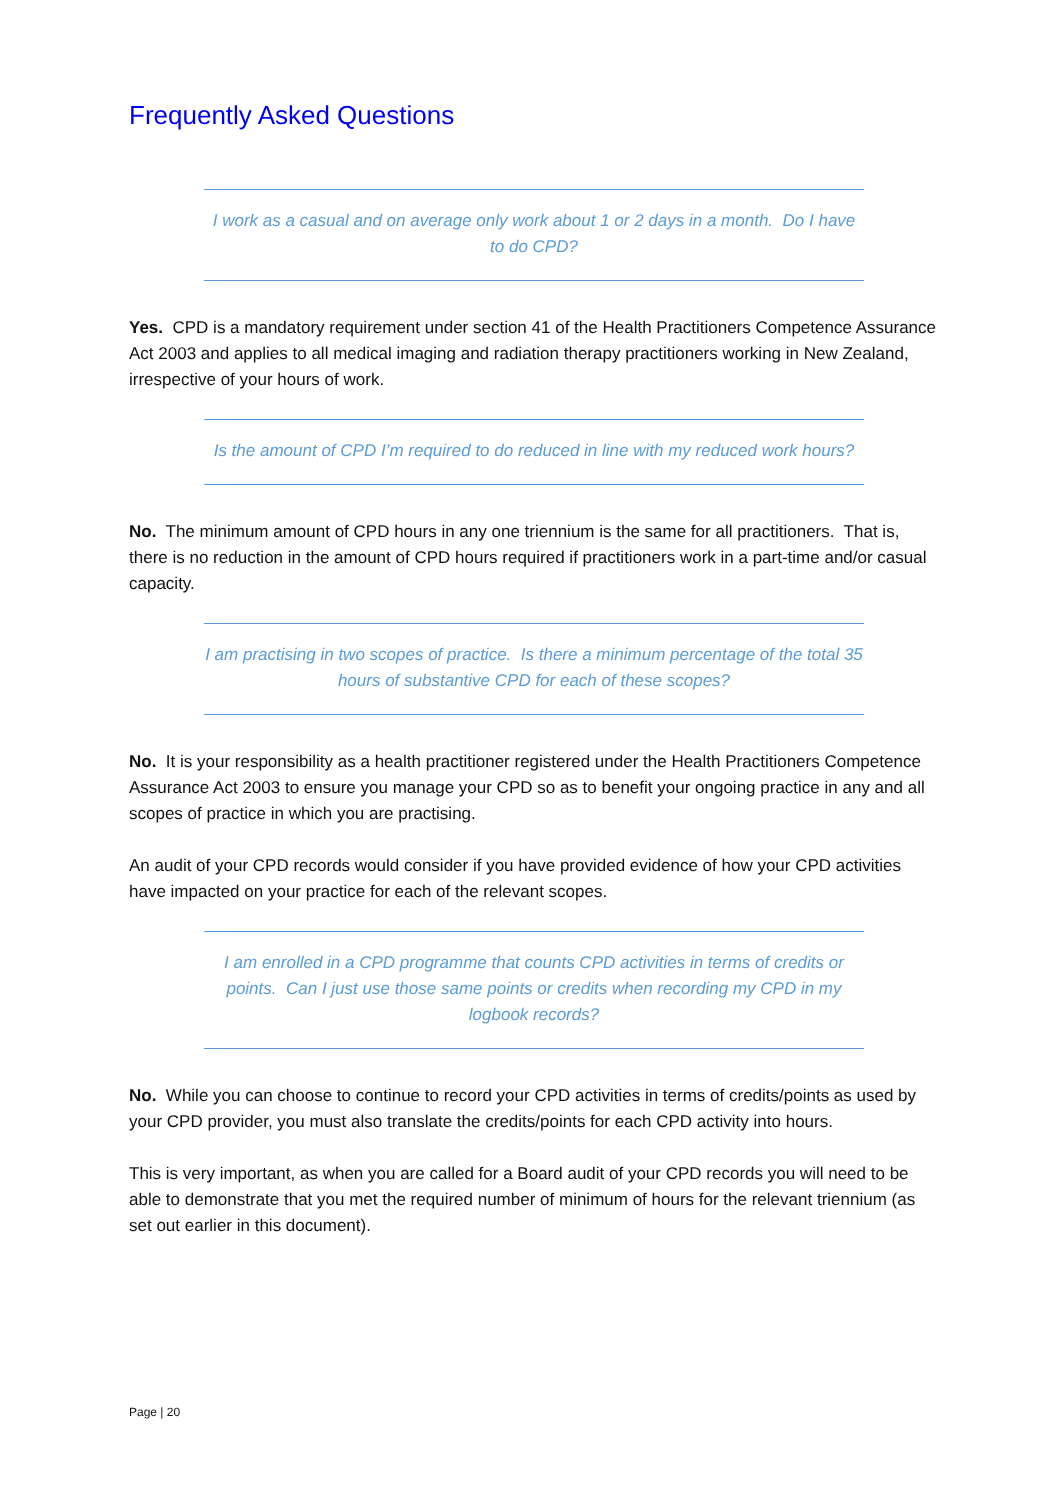Frequently Asked Questions
I work as a casual and on average only work about 1 or 2 days in a month. Do I have to do CPD?
Yes. CPD is a mandatory requirement under section 41 of the Health Practitioners Competence Assurance Act 2003 and applies to all medical imaging and radiation therapy practitioners working in New Zealand, irrespective of your hours of work.
Is the amount of CPD I’m required to do reduced in line with my reduced work hours?
No. The minimum amount of CPD hours in any one triennium is the same for all practitioners. That is, there is no reduction in the amount of CPD hours required if practitioners work in a part-time and/or casual capacity.
I am practising in two scopes of practice. Is there a minimum percentage of the total 35 hours of substantive CPD for each of these scopes?
No. It is your responsibility as a health practitioner registered under the Health Practitioners Competence Assurance Act 2003 to ensure you manage your CPD so as to benefit your ongoing practice in any and all scopes of practice in which you are practising.
An audit of your CPD records would consider if you have provided evidence of how your CPD activities have impacted on your practice for each of the relevant scopes.
I am enrolled in a CPD programme that counts CPD activities in terms of credits or points. Can I just use those same points or credits when recording my CPD in my logbook records?
No. While you can choose to continue to record your CPD activities in terms of credits/points as used by your CPD provider, you must also translate the credits/points for each CPD activity into hours.
This is very important, as when you are called for a Board audit of your CPD records you will need to be able to demonstrate that you met the required number of minimum of hours for the relevant triennium (as set out earlier in this document).
Page | 20